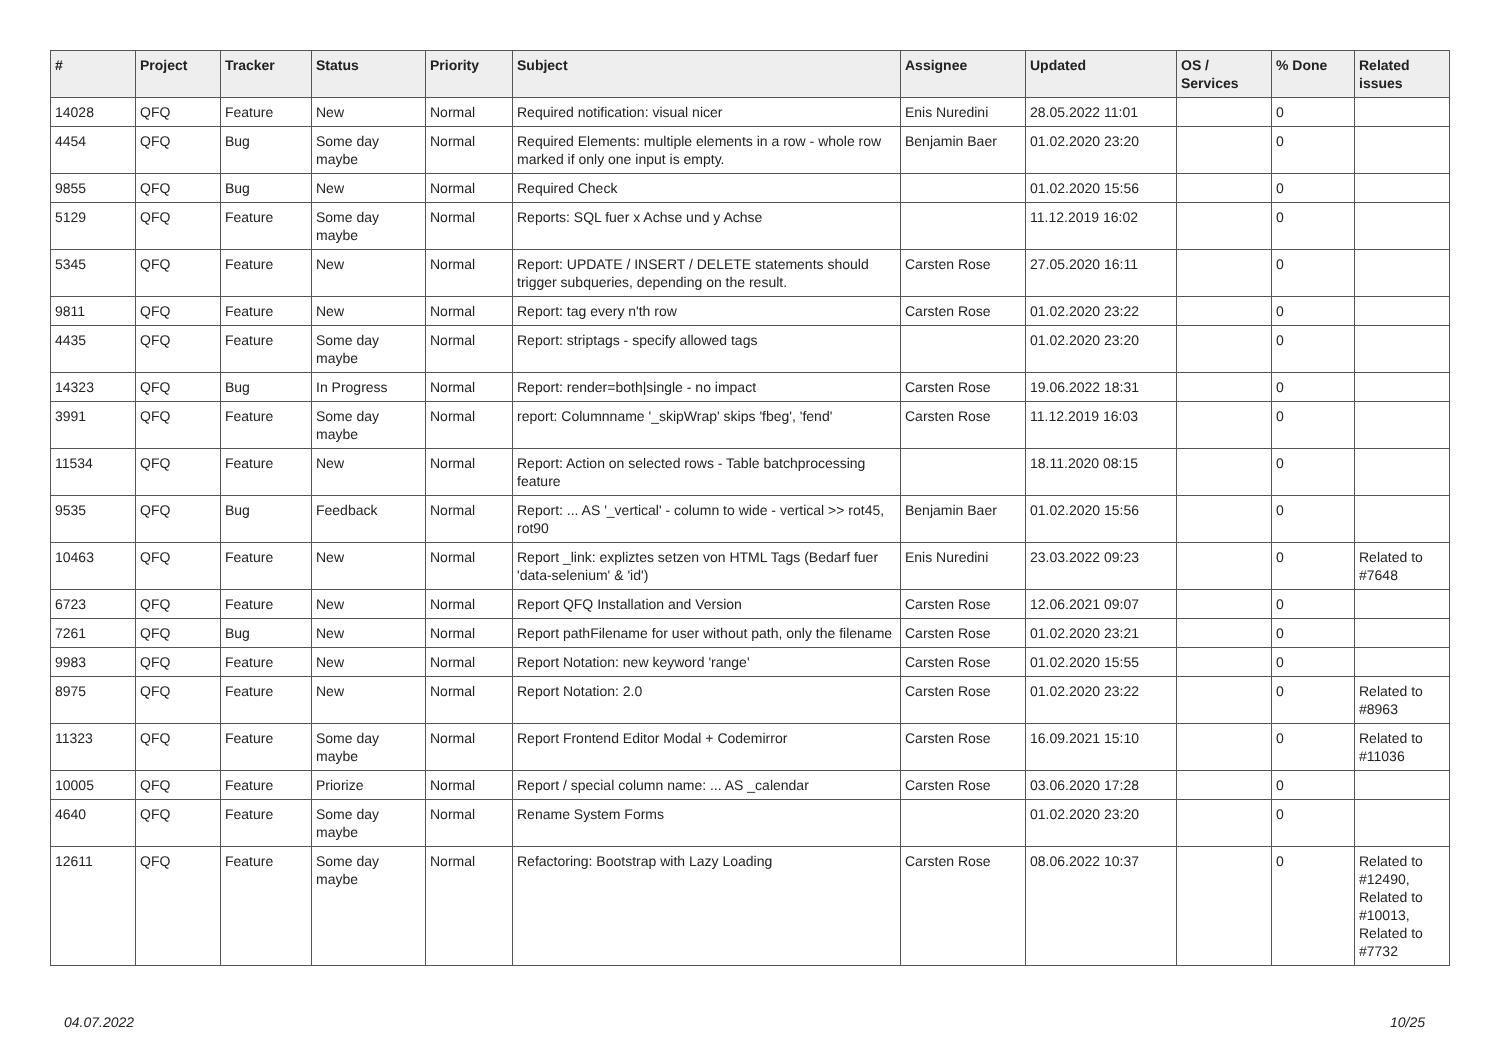| # | Project | Tracker | Status | Priority | Subject | Assignee | Updated | OS / Services | % Done | Related issues |
| --- | --- | --- | --- | --- | --- | --- | --- | --- | --- | --- |
| 14028 | QFQ | Feature | New | Normal | Required notification: visual nicer | Enis Nuredini | 28.05.2022 11:01 | | 0 | |
| 4454 | QFQ | Bug | Some day maybe | Normal | Required Elements: multiple elements in a row - whole row marked if only one input is empty. | Benjamin Baer | 01.02.2020 23:20 | | 0 | |
| 9855 | QFQ | Bug | New | Normal | Required Check | | 01.02.2020 15:56 | | 0 | |
| 5129 | QFQ | Feature | Some day maybe | Normal | Reports: SQL fuer x Achse und y Achse | | 11.12.2019 16:02 | | 0 | |
| 5345 | QFQ | Feature | New | Normal | Report: UPDATE / INSERT / DELETE statements should trigger subqueries, depending on the result. | Carsten Rose | 27.05.2020 16:11 | | 0 | |
| 9811 | QFQ | Feature | New | Normal | Report: tag every n'th row | Carsten Rose | 01.02.2020 23:22 | | 0 | |
| 4435 | QFQ | Feature | Some day maybe | Normal | Report: striptags - specify allowed tags | | 01.02.2020 23:20 | | 0 | |
| 14323 | QFQ | Bug | In Progress | Normal | Report: render=both/single - no impact | Carsten Rose | 19.06.2022 18:31 | | 0 | |
| 3991 | QFQ | Feature | Some day maybe | Normal | report: Columnname '_skipWrap' skips 'fbeg', 'fend' | Carsten Rose | 11.12.2019 16:03 | | 0 | |
| 11534 | QFQ | Feature | New | Normal | Report: Action on selected rows - Table batchprocessing feature | | 18.11.2020 08:15 | | 0 | |
| 9535 | QFQ | Bug | Feedback | Normal | Report: ... AS '_vertical' - column to wide - vertical >> rot45, rot90 | Benjamin Baer | 01.02.2020 15:56 | | 0 | |
| 10463 | QFQ | Feature | New | Normal | Report _link: expliztes setzen von HTML Tags (Bedarf fuer 'data-selenium' & 'id') | Enis Nuredini | 23.03.2022 09:23 | | 0 | Related to #7648 |
| 6723 | QFQ | Feature | New | Normal | Report QFQ Installation and Version | Carsten Rose | 12.06.2021 09:07 | | 0 | |
| 7261 | QFQ | Bug | New | Normal | Report pathFilename for user without path, only the filename | Carsten Rose | 01.02.2020 23:21 | | 0 | |
| 9983 | QFQ | Feature | New | Normal | Report Notation: new keyword 'range' | Carsten Rose | 01.02.2020 15:55 | | 0 | |
| 8975 | QFQ | Feature | New | Normal | Report Notation: 2.0 | Carsten Rose | 01.02.2020 23:22 | | 0 | Related to #8963 |
| 11323 | QFQ | Feature | Some day maybe | Normal | Report Frontend Editor Modal + Codemirror | Carsten Rose | 16.09.2021 15:10 | | 0 | Related to #11036 |
| 10005 | QFQ | Feature | Priorize | Normal | Report / special column name: ... AS _calendar | Carsten Rose | 03.06.2020 17:28 | | 0 | |
| 4640 | QFQ | Feature | Some day maybe | Normal | Rename System Forms | | 01.02.2020 23:20 | | 0 | |
| 12611 | QFQ | Feature | Some day maybe | Normal | Refactoring: Bootstrap with Lazy Loading | Carsten Rose | 08.06.2022 10:37 | | 0 | Related to #12490, Related to #10013, Related to #7732 |
04.07.2022 10/25